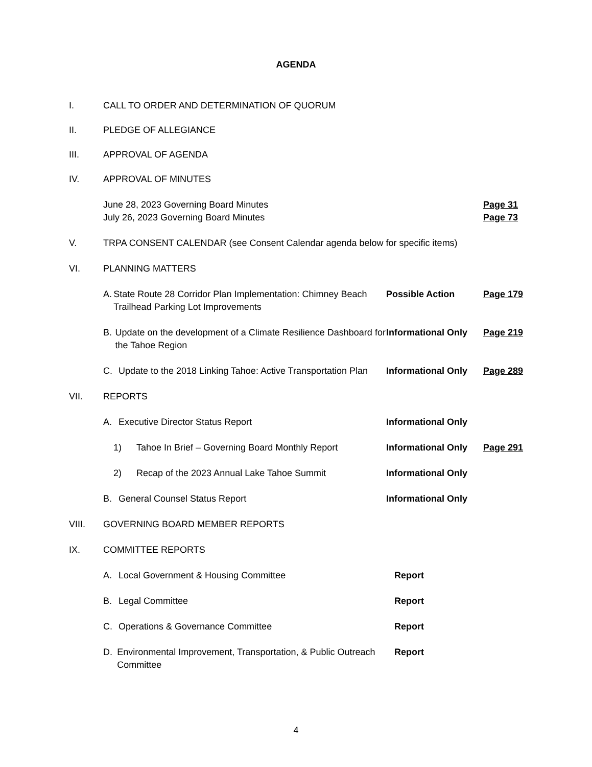AGENDA
I. CALL TO ORDER AND DETERMINATION OF QUORUM
II. PLEDGE OF ALLEGIANCE
III. APPROVAL OF AGENDA
IV. APPROVAL OF MINUTES
June 28, 2023 Governing Board Minutes Page 31
July 26, 2023 Governing Board Minutes Page 73
V. TRPA CONSENT CALENDAR (see Consent Calendar agenda below for specific items)
VI. PLANNING MATTERS
A. State Route 28 Corridor Plan Implementation: Chimney Beach Trailhead Parking Lot Improvements
Possible Action Page 179
B. Update on the development of a Climate Resilience Dashboard for the Tahoe Region
Informational Only
Page 219
C. Update to the 2018 Linking Tahoe: Active Transportation Plan
Informational Only
Page 289
VII. REPORTS
A. Executive Director Status Report Informational Only
1) Tahoe In Brief – Governing Board Monthly Report
Informational Only
Page 291
2) Recap of the 2023 Annual Lake Tahoe Summit Informational Only
B. General Counsel Status Report Informational Only
VIII. GOVERNING BOARD MEMBER REPORTS
IX. COMMITTEE REPORTS
A. Local Government & Housing Committee Report
B. Legal Committee Report
C. Operations & Governance Committee Report
D. Environmental Improvement, Transportation, & Public Outreach Committee
Report
4